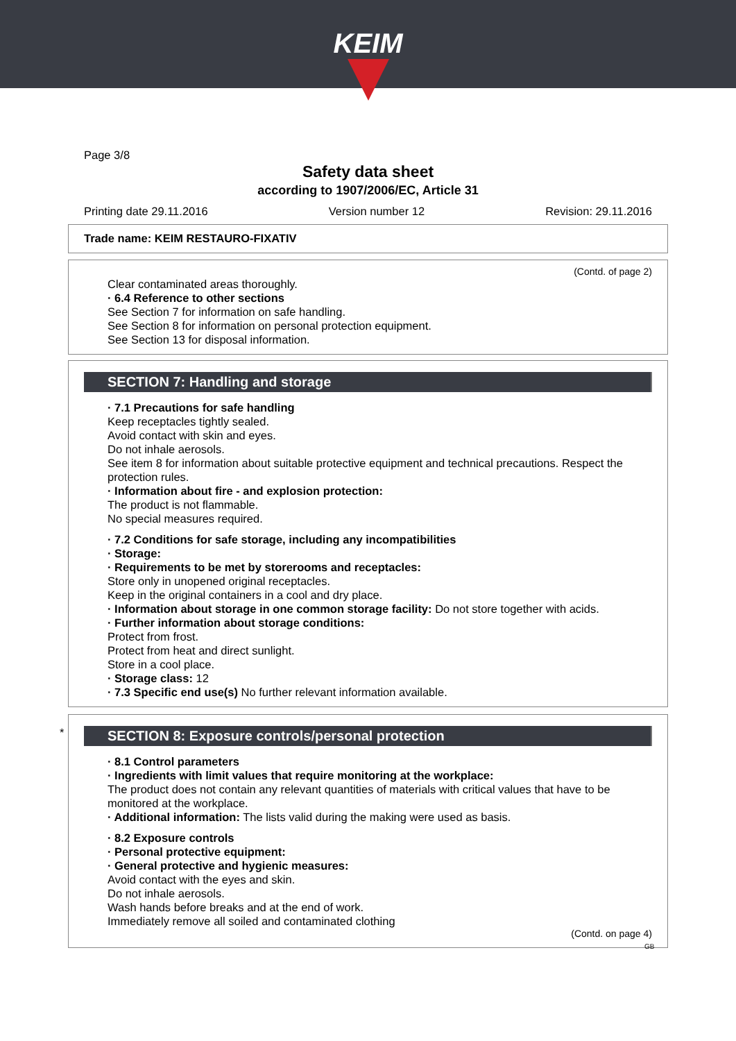KEIM
Page 3/8
Safety data sheet
according to 1907/2006/EC, Article 31
Printing date 29.11.2016 Version number 12 Revision: 29.11.2016
Trade name: KEIM RESTAURO-FIXATIV
(Contd. of page 2)
Clear contaminated areas thoroughly.
· 6.4 Reference to other sections
See Section 7 for information on safe handling.
See Section 8 for information on personal protection equipment.
See Section 13 for disposal information.
SECTION 7: Handling and storage
· 7.1 Precautions for safe handling
Keep receptacles tightly sealed.
Avoid contact with skin and eyes.
Do not inhale aerosols.
See item 8 for information about suitable protective equipment and technical precautions. Respect the protection rules.
· Information about fire - and explosion protection:
The product is not flammable.
No special measures required.
· 7.2 Conditions for safe storage, including any incompatibilities
· Storage:
· Requirements to be met by storerooms and receptacles:
Store only in unopened original receptacles.
Keep in the original containers in a cool and dry place.
· Information about storage in one common storage facility: Do not store together with acids.
· Further information about storage conditions:
Protect from frost.
Protect from heat and direct sunlight.
Store in a cool place.
· Storage class: 12
· 7.3 Specific end use(s) No further relevant information available.
*
SECTION 8: Exposure controls/personal protection
· 8.1 Control parameters
· Ingredients with limit values that require monitoring at the workplace:
The product does not contain any relevant quantities of materials with critical values that have to be monitored at the workplace.
· Additional information: The lists valid during the making were used as basis.
· 8.2 Exposure controls
· Personal protective equipment:
· General protective and hygienic measures:
Avoid contact with the eyes and skin.
Do not inhale aerosols.
Wash hands before breaks and at the end of work.
Immediately remove all soiled and contaminated clothing
(Contd. on page 4)
GB